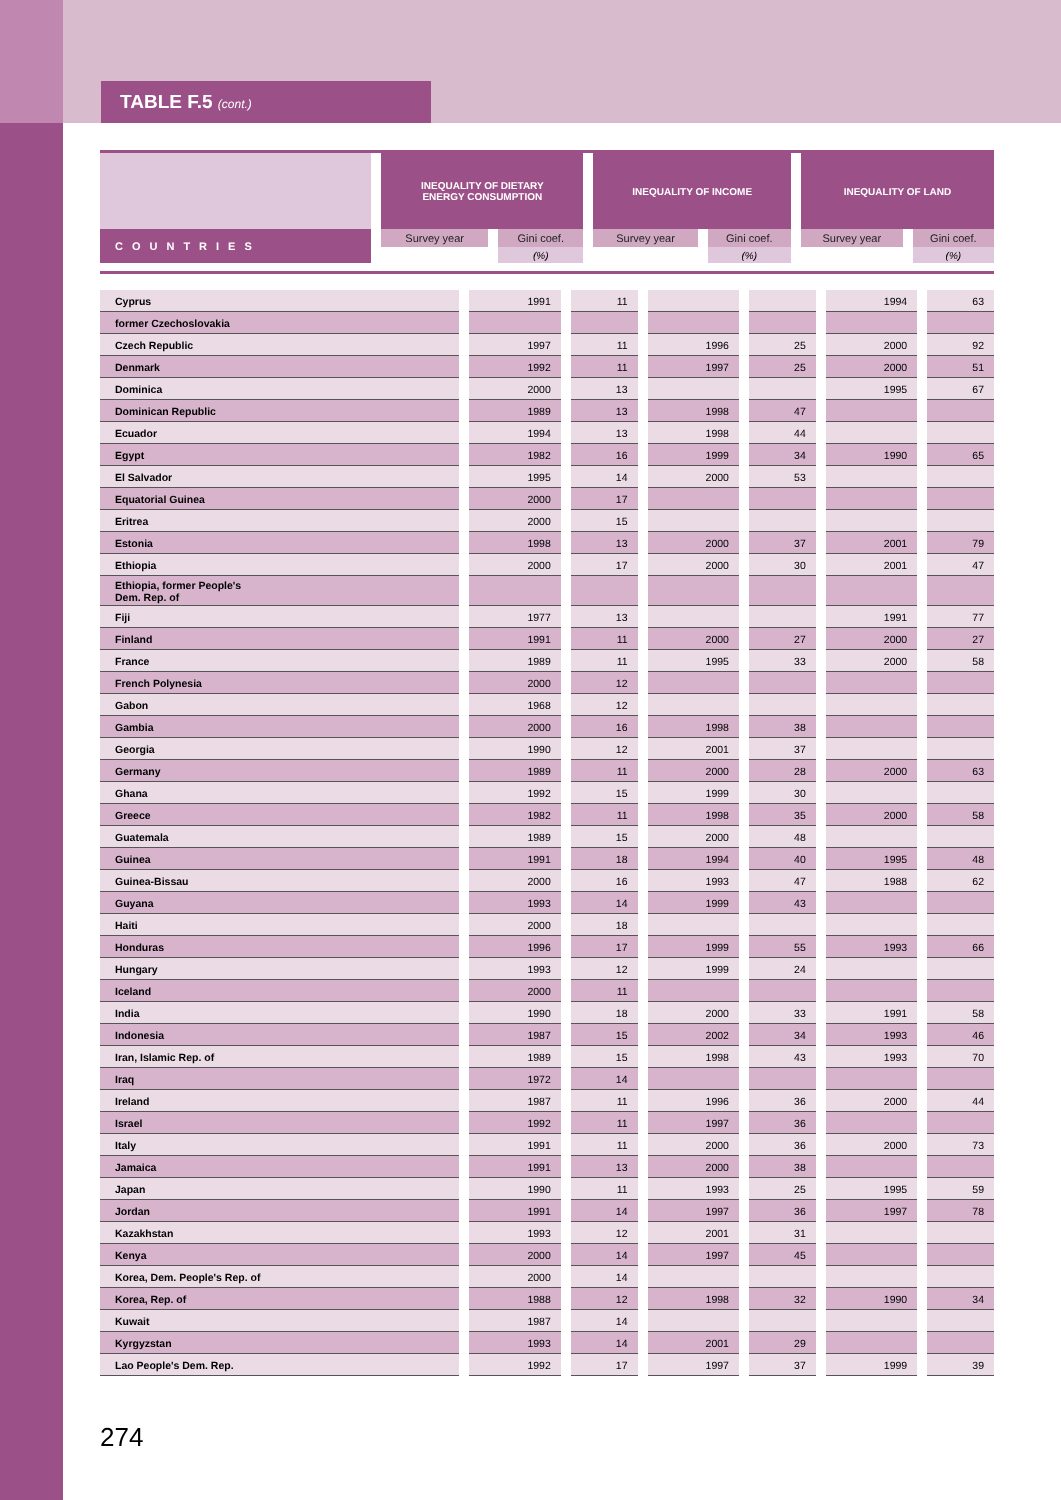TABLE F.5 (cont.)
| | INEQUALITY OF DIETARY ENERGY CONSUMPTION | | INEQUALITY OF INCOME | | INEQUALITY OF LAND | |
| COUNTRIES | Survey year | Gini coef. | Survey year | Gini coef. | Survey year | Gini coef. |
| | | (%) | | (%) | | (%) |
| Cyprus | 1991 | 11 | | | 1994 | 63 |
| former Czechoslovakia | | | | | | |
| Czech Republic | 1997 | 11 | 1996 | 25 | 2000 | 92 |
| Denmark | 1992 | 11 | 1997 | 25 | 2000 | 51 |
| Dominica | 2000 | 13 | | | 1995 | 67 |
| Dominican Republic | 1989 | 13 | 1998 | 47 | | |
| Ecuador | 1994 | 13 | 1998 | 44 | | |
| Egypt | 1982 | 16 | 1999 | 34 | 1990 | 65 |
| El Salvador | 1995 | 14 | 2000 | 53 | | |
| Equatorial Guinea | 2000 | 17 | | | | |
| Eritrea | 2000 | 15 | | | | |
| Estonia | 1998 | 13 | 2000 | 37 | 2001 | 79 |
| Ethiopia | 2000 | 17 | 2000 | 30 | 2001 | 47 |
| Ethiopia, former People's Dem. Rep. of | | | | | | |
| Fiji | 1977 | 13 | | | 1991 | 77 |
| Finland | 1991 | 11 | 2000 | 27 | 2000 | 27 |
| France | 1989 | 11 | 1995 | 33 | 2000 | 58 |
| French Polynesia | 2000 | 12 | | | | |
| Gabon | 1968 | 12 | | | | |
| Gambia | 2000 | 16 | 1998 | 38 | | |
| Georgia | 1990 | 12 | 2001 | 37 | | |
| Germany | 1989 | 11 | 2000 | 28 | 2000 | 63 |
| Ghana | 1992 | 15 | 1999 | 30 | | |
| Greece | 1982 | 11 | 1998 | 35 | 2000 | 58 |
| Guatemala | 1989 | 15 | 2000 | 48 | | |
| Guinea | 1991 | 18 | 1994 | 40 | 1995 | 48 |
| Guinea-Bissau | 2000 | 16 | 1993 | 47 | 1988 | 62 |
| Guyana | 1993 | 14 | 1999 | 43 | | |
| Haiti | 2000 | 18 | | | | |
| Honduras | 1996 | 17 | 1999 | 55 | 1993 | 66 |
| Hungary | 1993 | 12 | 1999 | 24 | | |
| Iceland | 2000 | 11 | | | | |
| India | 1990 | 18 | 2000 | 33 | 1991 | 58 |
| Indonesia | 1987 | 15 | 2002 | 34 | 1993 | 46 |
| Iran, Islamic Rep. of | 1989 | 15 | 1998 | 43 | 1993 | 70 |
| Iraq | 1972 | 14 | | | | |
| Ireland | 1987 | 11 | 1996 | 36 | 2000 | 44 |
| Israel | 1992 | 11 | 1997 | 36 | | |
| Italy | 1991 | 11 | 2000 | 36 | 2000 | 73 |
| Jamaica | 1991 | 13 | 2000 | 38 | | |
| Japan | 1990 | 11 | 1993 | 25 | 1995 | 59 |
| Jordan | 1991 | 14 | 1997 | 36 | 1997 | 78 |
| Kazakhstan | 1993 | 12 | 2001 | 31 | | |
| Kenya | 2000 | 14 | 1997 | 45 | | |
| Korea, Dem. People's Rep. of | 2000 | 14 | | | | |
| Korea, Rep. of | 1988 | 12 | 1998 | 32 | 1990 | 34 |
| Kuwait | 1987 | 14 | | | | |
| Kyrgyzstan | 1993 | 14 | 2001 | 29 | | |
| Lao People's Dem. Rep. | 1992 | 17 | 1997 | 37 | 1999 | 39 |
274